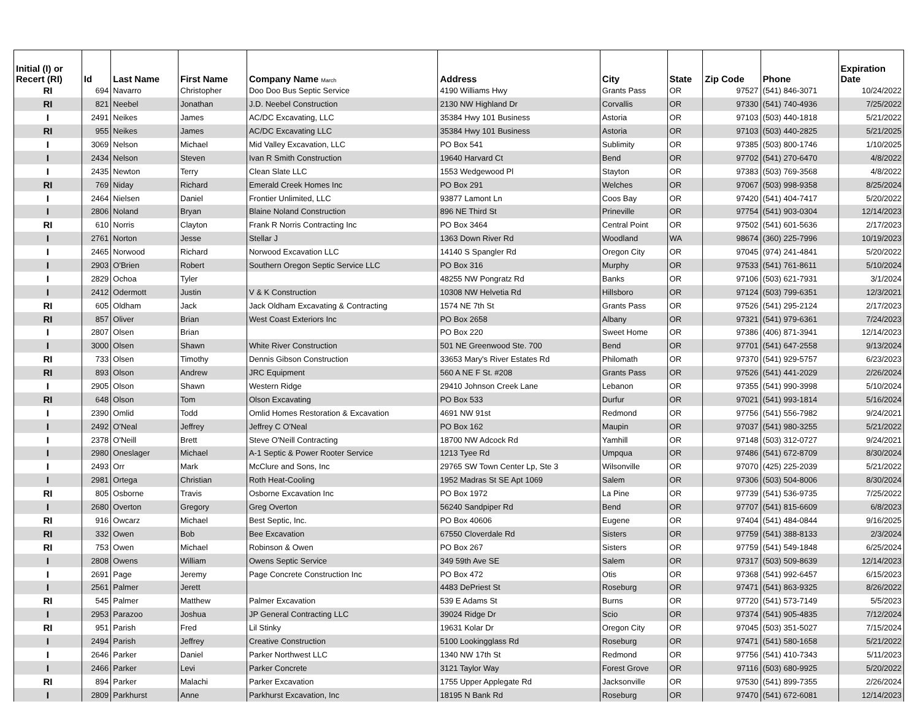| Initial (I) or Recert (RI) | Id | Last Name | First Name | Company Name March | Address | City | State | Zip Code | Phone | Expiration Date |
| --- | --- | --- | --- | --- | --- | --- | --- | --- | --- | --- |
| RI | 694 | Navarro | Christopher | Doo Doo Bus Septic Service | 4190 Williams Hwy | Grants Pass | OR | 97527 | (541) 846-3071 | 10/24/2022 |
| RI | 821 | Neebel | Jonathan | J.D. Neebel Construction | 2130 NW Highland Dr | Corvallis | OR | 97330 | (541) 740-4936 | 7/25/2022 |
| I | 2491 | Neikes | James | AC/DC Excavating, LLC | 35384 Hwy 101 Business | Astoria | OR | 97103 | (503) 440-1818 | 5/21/2022 |
| RI | 955 | Neikes | James | AC/DC Excavating LLC | 35384 Hwy 101 Business | Astoria | OR | 97103 | (503) 440-2825 | 5/21/2025 |
| I | 3069 | Nelson | Michael | Mid Valley Excavation, LLC | PO Box 541 | Sublimity | OR | 97385 | (503) 800-1746 | 1/10/2025 |
| I | 2434 | Nelson | Steven | Ivan R Smith Construction | 19640 Harvard Ct | Bend | OR | 97702 | (541) 270-6470 | 4/8/2022 |
| I | 2435 | Newton | Terry | Clean Slate LLC | 1553 Wedgewood Pl | Stayton | OR | 97383 | (503) 769-3568 | 4/8/2022 |
| RI | 769 | Niday | Richard | Emerald Creek Homes Inc | PO Box 291 | Welches | OR | 97067 | (503) 998-9358 | 8/25/2024 |
| I | 2464 | Nielsen | Daniel | Frontier Unlimited, LLC | 93877 Lamont Ln | Coos Bay | OR | 97420 | (541) 404-7417 | 5/20/2022 |
| I | 2806 | Noland | Bryan | Blaine Noland Construction | 896 NE Third St | Prineville | OR | 97754 | (541) 903-0304 | 12/14/2023 |
| RI | 610 | Norris | Clayton | Frank R Norris Contracting Inc | PO Box 3464 | Central Point | OR | 97502 | (541) 601-5636 | 2/17/2023 |
| I | 2761 | Norton | Jesse | Stellar J | 1363 Down River Rd | Woodland | WA | 98674 | (360) 225-7996 | 10/19/2023 |
| I | 2465 | Norwood | Richard | Norwood Excavation LLC | 14140 S Spangler Rd | Oregon City | OR | 97045 | (974) 241-4841 | 5/20/2022 |
| I | 2903 | O'Brien | Robert | Southern Oregon Septic Service LLC | PO Box 316 | Murphy | OR | 97533 | (541) 761-8611 | 5/10/2024 |
| I | 2829 | Ochoa | Tyler | | 48255 NW Pongratz Rd | Banks | OR | 97106 | (503) 621-7931 | 3/1/2024 |
| I | 2412 | Odermott | Justin | V & K Construction | 10308 NW Helvetia Rd | Hillsboro | OR | 97124 | (503) 799-6351 | 12/3/2021 |
| RI | 605 | Oldham | Jack | Jack Oldham Excavating & Contracting | 1574 NE 7th St | Grants Pass | OR | 97526 | (541) 295-2124 | 2/17/2023 |
| RI | 857 | Oliver | Brian | West Coast Exteriors Inc | PO Box 2658 | Albany | OR | 97321 | (541) 979-6361 | 7/24/2023 |
| I | 2807 | Olsen | Brian | | PO Box 220 | Sweet Home | OR | 97386 | (406) 871-3941 | 12/14/2023 |
| I | 3000 | Olsen | Shawn | White River Construction | 501 NE Greenwood Ste. 700 | Bend | OR | 97701 | (541) 647-2558 | 9/13/2024 |
| RI | 733 | Olsen | Timothy | Dennis Gibson Construction | 33653 Mary's River Estates Rd | Philomath | OR | 97370 | (541) 929-5757 | 6/23/2023 |
| RI | 893 | Olson | Andrew | JRC Equipment | 560 A NE F St. #208 | Grants Pass | OR | 97526 | (541) 441-2029 | 2/26/2024 |
| I | 2905 | Olson | Shawn | Western Ridge | 29410 Johnson Creek Lane | Lebanon | OR | 97355 | (541) 990-3998 | 5/10/2024 |
| RI | 648 | Olson | Tom | Olson Excavating | PO Box 533 | Durfur | OR | 97021 | (541) 993-1814 | 5/16/2024 |
| I | 2390 | Omlid | Todd | Omlid Homes Restoration & Excavation | 4691 NW 91st | Redmond | OR | 97756 | (541) 556-7982 | 9/24/2021 |
| I | 2492 | O'Neal | Jeffrey | Jeffrey C O'Neal | PO Box 162 | Maupin | OR | 97037 | (541) 980-3255 | 5/21/2022 |
| I | 2378 | O'Neill | Brett | Steve O'Neill Contracting | 18700 NW Adcock Rd | Yamhill | OR | 97148 | (503) 312-0727 | 9/24/2021 |
| I | 2980 | Oneslager | Michael | A-1 Septic & Power Rooter Service | 1213 Tyee Rd | Umpqua | OR | 97486 | (541) 672-8709 | 8/30/2024 |
| I | 2493 | Orr | Mark | McClure and Sons, Inc | 29765 SW Town Center Lp, Ste 3 | Wilsonville | OR | 97070 | (425) 225-2039 | 5/21/2022 |
| I | 2981 | Ortega | Christian | Roth Heat-Cooling | 1952 Madras St SE Apt 1069 | Salem | OR | 97306 | (503) 504-8006 | 8/30/2024 |
| RI | 805 | Osborne | Travis | Osborne Excavation Inc | PO Box 1972 | La Pine | OR | 97739 | (541) 536-9735 | 7/25/2022 |
| I | 2680 | Overton | Gregory | Greg Overton | 56240 Sandpiper Rd | Bend | OR | 97707 | (541) 815-6609 | 6/8/2023 |
| RI | 916 | Owcarz | Michael | Best Septic, Inc. | PO Box 40606 | Eugene | OR | 97404 | (541) 484-0844 | 9/16/2025 |
| RI | 332 | Owen | Bob | Bee Excavation | 67550 Cloverdale Rd | Sisters | OR | 97759 | (541) 388-8133 | 2/3/2024 |
| RI | 753 | Owen | Michael | Robinson & Owen | PO Box 267 | Sisters | OR | 97759 | (541) 549-1848 | 6/25/2024 |
| I | 2808 | Owens | William | Owens Septic Service | 349 59th Ave SE | Salem | OR | 97317 | (503) 509-8639 | 12/14/2023 |
| I | 2691 | Page | Jeremy | Page Concrete Construction Inc | PO Box 472 | Otis | OR | 97368 | (541) 992-6457 | 6/15/2023 |
| I | 2561 | Palmer | Jerett | | 4483 DePriest St | Roseburg | OR | 97471 | (541) 863-9325 | 8/26/2022 |
| RI | 545 | Palmer | Matthew | Palmer Excavation | 539 E Adams St | Burns | OR | 97720 | (541) 573-7149 | 5/5/2023 |
| I | 2953 | Parazoo | Joshua | JP General Contracting LLC | 39024 Ridge Dr | Scio | OR | 97374 | (541) 905-4835 | 7/12/2024 |
| RI | 951 | Parish | Fred | Lil Stinky | 19631 Kolar Dr | Oregon City | OR | 97045 | (503) 351-5027 | 7/15/2024 |
| I | 2494 | Parish | Jeffrey | Creative Construction | 5100 Lookingglass Rd | Roseburg | OR | 97471 | (541) 580-1658 | 5/21/2022 |
| I | 2646 | Parker | Daniel | Parker Northwest LLC | 1340 NW 17th St | Redmond | OR | 97756 | (541) 410-7343 | 5/11/2023 |
| I | 2466 | Parker | Levi | Parker Concrete | 3121 Taylor Way | Forest Grove | OR | 97116 | (503) 680-9925 | 5/20/2022 |
| RI | 894 | Parker | Malachi | Parker Excavation | 1755 Upper Applegate Rd | Jacksonville | OR | 97530 | (541) 899-7355 | 2/26/2024 |
| I | 2809 | Parkhurst | Anne | Parkhurst Excavation, Inc | 18195 N Bank Rd | Roseburg | OR | 97470 | (541) 672-6081 | 12/14/2023 |